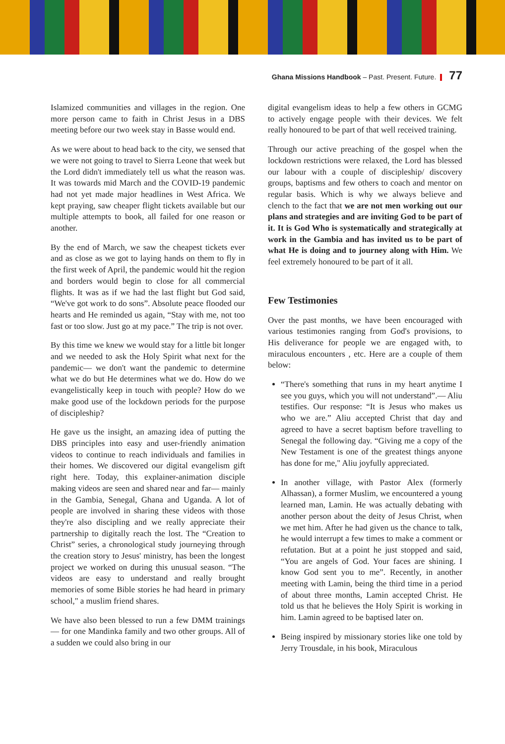Ghana Missions Handbook – Past. Present. Future. 77
Islamized communities and villages in the region. One more person came to faith in Christ Jesus in a DBS meeting before our two week stay in Basse would end.
As we were about to head back to the city, we sensed that we were not going to travel to Sierra Leone that week but the Lord didn't immediately tell us what the reason was. It was towards mid March and the COVID-19 pandemic had not yet made major headlines in West Africa. We kept praying, saw cheaper flight tickets available but our multiple attempts to book, all failed for one reason or another.
By the end of March, we saw the cheapest tickets ever and as close as we got to laying hands on them to fly in the first week of April, the pandemic would hit the region and borders would begin to close for all commercial flights. It was as if we had the last flight but God said, “We've got work to do sons”. Absolute peace flooded our hearts and He reminded us again, “Stay with me, not too fast or too slow. Just go at my pace.” The trip is not over.
By this time we knew we would stay for a little bit longer and we needed to ask the Holy Spirit what next for the pandemic— we don't want the pandemic to determine what we do but He determines what we do. How do we evangelistically keep in touch with people? How do we make good use of the lockdown periods for the purpose of discipleship?
He gave us the insight, an amazing idea of putting the DBS principles into easy and user-friendly animation videos to continue to reach individuals and families in their homes. We discovered our digital evangelism gift right here. Today, this explainer-animation disciple making videos are seen and shared near and far— mainly in the Gambia, Senegal, Ghana and Uganda. A lot of people are involved in sharing these videos with those they're also discipling and we really appreciate their partnership to digitally reach the lost. The “Creation to Christ” series, a chronological study journeying through the creation story to Jesus' ministry, has been the longest project we worked on during this unusual season. “The videos are easy to understand and really brought memories of some Bible stories he had heard in primary school," a muslim friend shares.
We have also been blessed to run a few DMM trainings— for one Mandinka family and two other groups. All of a sudden we could also bring in our
digital evangelism ideas to help a few others in GCMG to actively engage people with their devices. We felt really honoured to be part of that well received training.
Through our active preaching of the gospel when the lockdown restrictions were relaxed, the Lord has blessed our labour with a couple of discipleship/ discovery groups, baptisms and few others to coach and mentor on regular basis. Which is why we always believe and clench to the fact that we are not men working out our plans and strategies and are inviting God to be part of it. It is God Who is systematically and strategically at work in the Gambia and has invited us to be part of what He is doing and to journey along with Him. We feel extremely honoured to be part of it all.
Few Testimonies
Over the past months, we have been encouraged with various testimonies ranging from God's provisions, to His deliverance for people we are engaged with, to miraculous encounters , etc. Here are a couple of them below:
“There's something that runs in my heart anytime I see you guys, which you will not understand”.— Aliu testifies. Our response: “It is Jesus who makes us who we are.” Aliu accepted Christ that day and agreed to have a secret baptism before travelling to Senegal the following day. “Giving me a copy of the New Testament is one of the greatest things anyone has done for me," Aliu joyfully appreciated.
In another village, with Pastor Alex (formerly Alhassan), a former Muslim, we encountered a young learned man, Lamin. He was actually debating with another person about the deity of Jesus Christ, when we met him. After he had given us the chance to talk, he would interrupt a few times to make a comment or refutation. But at a point he just stopped and said, “You are angels of God. Your faces are shining. I know God sent you to me”. Recently, in another meeting with Lamin, being the third time in a period of about three months, Lamin accepted Christ. He told us that he believes the Holy Spirit is working in him. Lamin agreed to be baptised later on.
Being inspired by missionary stories like one told by Jerry Trousdale, in his book, Miraculous